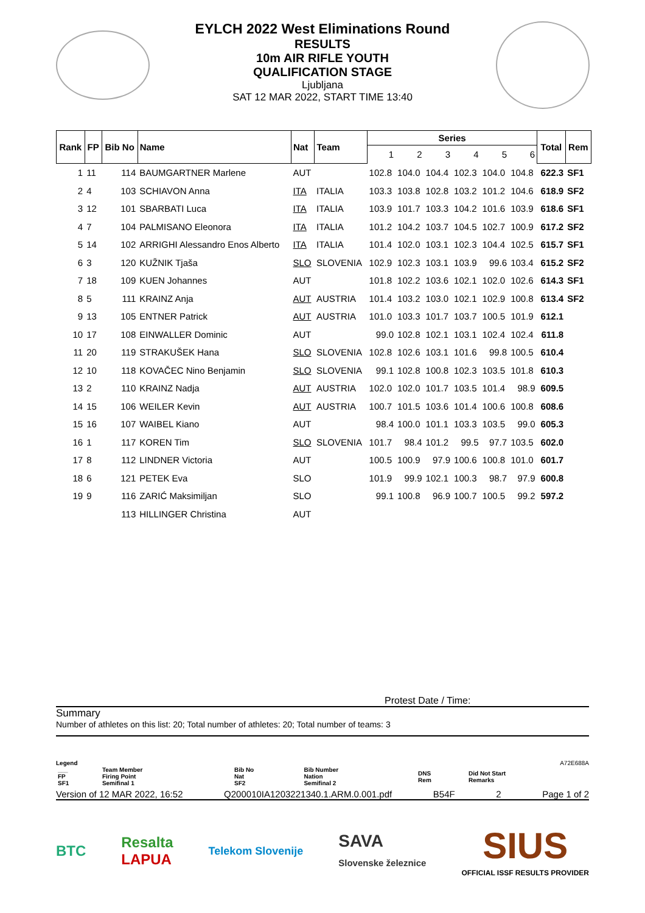EYLCH 2022 West Eliminations Round
RESULTS
10m AIR RIFLE YOUTH
QUALIFICATION STAGE
Ljubljana
SAT 12 MAR 2022, START TIME 13:40
| Rank | FP | Bib No | Name | Nat | Team | Series | | | | | | Total | Rem |
| --- | --- | --- | --- | --- | --- | --- | --- | --- | --- | --- | --- | --- | --- |
| | | | | | | 1 | 2 | 3 | 4 | 5 | 6 | | |
| 1 | 11 | 114 | BAUMGARTNER Marlene | AUT | | 102.8 | 104.0 | 104.4 | 102.3 | 104.0 | 104.8 | 622.3 | SF1 |
| 2 | 4 | 103 | SCHIAVON Anna | ITA | ITALIA | 103.3 | 103.8 | 102.8 | 103.2 | 101.2 | 104.6 | 618.9 | SF2 |
| 3 | 12 | 101 | SBARBATI Luca | ITA | ITALIA | 103.9 | 101.7 | 103.3 | 104.2 | 101.6 | 103.9 | 618.6 | SF1 |
| 4 | 7 | 104 | PALMISANO Eleonora | ITA | ITALIA | 101.2 | 104.2 | 103.7 | 104.5 | 102.7 | 100.9 | 617.2 | SF2 |
| 5 | 14 | 102 | ARRIGHI Alessandro Enos Alberto | ITA | ITALIA | 101.4 | 102.0 | 103.1 | 102.3 | 104.4 | 102.5 | 615.7 | SF1 |
| 6 | 3 | 120 | KUŽNIK Tjaša | SLO | SLOVENIA | 102.9 | 102.3 | 103.1 | 103.9 | 99.6 | 103.4 | 615.2 | SF2 |
| 7 | 18 | 109 | KUEN Johannes | AUT | | 101.8 | 102.2 | 103.6 | 102.1 | 102.0 | 102.6 | 614.3 | SF1 |
| 8 | 5 | 111 | KRAINZ Anja | AUT | AUSTRIA | 101.4 | 103.2 | 103.0 | 102.1 | 102.9 | 100.8 | 613.4 | SF2 |
| 9 | 13 | 105 | ENTNER Patrick | AUT | AUSTRIA | 101.0 | 103.3 | 101.7 | 103.7 | 100.5 | 101.9 | 612.1 | |
| 10 | 17 | 108 | EINWALLER Dominic | AUT | | 99.0 | 102.8 | 102.1 | 103.1 | 102.4 | 102.4 | 611.8 | |
| 11 | 20 | 119 | STRAKUŠEK Hana | SLO | SLOVENIA | 102.8 | 102.6 | 103.1 | 101.6 | 99.8 | 100.5 | 610.4 | |
| 12 | 10 | 118 | KOVAČEC Nino Benjamin | SLO | SLOVENIA | 99.1 | 102.8 | 100.8 | 102.3 | 103.5 | 101.8 | 610.3 | |
| 13 | 2 | 110 | KRAINZ Nadja | AUT | AUSTRIA | 102.0 | 102.0 | 101.7 | 103.5 | 101.4 | 98.9 | 609.5 | |
| 14 | 15 | 106 | WEILER Kevin | AUT | AUSTRIA | 100.7 | 101.5 | 103.6 | 101.4 | 100.6 | 100.8 | 608.6 | |
| 15 | 16 | 107 | WAIBEL Kiano | AUT | | 98.4 | 100.0 | 101.1 | 103.3 | 103.5 | 99.0 | 605.3 | |
| 16 | 1 | 117 | KOREN Tim | SLO | SLOVENIA | 101.7 | 98.4 | 101.2 | 99.5 | 97.7 | 103.5 | 602.0 | |
| 17 | 8 | 112 | LINDNER Victoria | AUT | | 100.5 | 100.9 | 97.9 | 100.6 | 100.8 | 101.0 | 601.7 | |
| 18 | 6 | 121 | PETEK Eva | SLO | | 101.9 | 99.9 | 102.1 | 100.3 | 98.7 | 97.9 | 600.8 | |
| 19 | 9 | 116 | ZARIĆ Maksimiljan | SLO | | 99.1 | 100.8 | 96.9 | 100.7 | 100.5 | 99.2 | 597.2 | |
| | | 113 | HILLINGER Christina | AUT | | | | | | | | | |
Protest Date / Time:
Summary
Number of athletes on this list: 20; Total number of athletes: 20; Total number of teams: 3
Legend A72E688A
| ___ FP SF1 | Team Member Firing Point Semifinal 1 | Bib No Nat SF2 | Bib Number Nation Semifinal 2 | DNS Rem | Did Not Start Remarks |
Version of 12 MAR 2022, 16:52 Q200010IA1203221340.1.ARM.0.001.pdf B54F 2 Page 1 of 2
BTC Resalta
LAPUA Telekom Slovenije SAVA
Slovenske železnice SIUS
OFFICIAL ISSF RESULTS PROVIDER